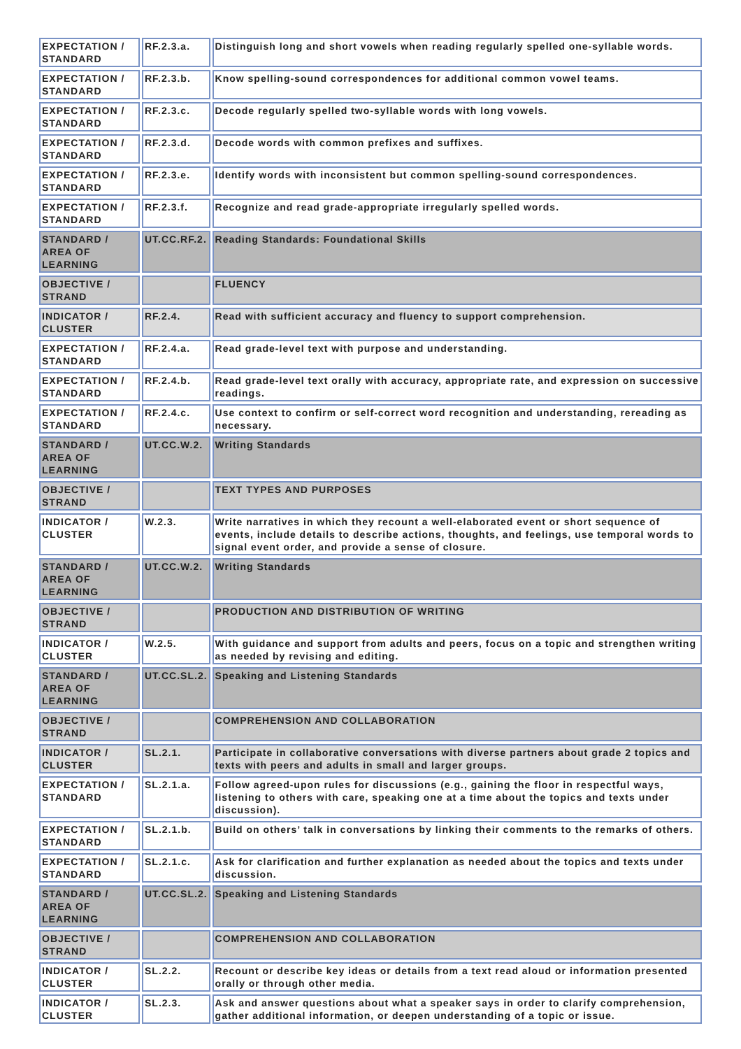| EXPECTATION / STANDARD | RF.2.3.a. | Distinguish long and short vowels when reading regularly spelled one-syllable words. |
| EXPECTATION / STANDARD | RF.2.3.b. | Know spelling-sound correspondences for additional common vowel teams. |
| EXPECTATION / STANDARD | RF.2.3.c. | Decode regularly spelled two-syllable words with long vowels. |
| EXPECTATION / STANDARD | RF.2.3.d. | Decode words with common prefixes and suffixes. |
| EXPECTATION / STANDARD | RF.2.3.e. | Identify words with inconsistent but common spelling-sound correspondences. |
| EXPECTATION / STANDARD | RF.2.3.f. | Recognize and read grade-appropriate irregularly spelled words. |
| STANDARD / AREA OF LEARNING | UT.CC.RF.2. | Reading Standards: Foundational Skills |
| OBJECTIVE / STRAND | | FLUENCY |
| INDICATOR / CLUSTER | RF.2.4. | Read with sufficient accuracy and fluency to support comprehension. |
| EXPECTATION / STANDARD | RF.2.4.a. | Read grade-level text with purpose and understanding. |
| EXPECTATION / STANDARD | RF.2.4.b. | Read grade-level text orally with accuracy, appropriate rate, and expression on successive readings. |
| EXPECTATION / STANDARD | RF.2.4.c. | Use context to confirm or self-correct word recognition and understanding, rereading as necessary. |
| STANDARD / AREA OF LEARNING | UT.CC.W.2. | Writing Standards |
| OBJECTIVE / STRAND | | TEXT TYPES AND PURPOSES |
| INDICATOR / CLUSTER | W.2.3. | Write narratives in which they recount a well-elaborated event or short sequence of events, include details to describe actions, thoughts, and feelings, use temporal words to signal event order, and provide a sense of closure. |
| STANDARD / AREA OF LEARNING | UT.CC.W.2. | Writing Standards |
| OBJECTIVE / STRAND | | PRODUCTION AND DISTRIBUTION OF WRITING |
| INDICATOR / CLUSTER | W.2.5. | With guidance and support from adults and peers, focus on a topic and strengthen writing as needed by revising and editing. |
| STANDARD / AREA OF LEARNING | UT.CC.SL.2. | Speaking and Listening Standards |
| OBJECTIVE / STRAND | | COMPREHENSION AND COLLABORATION |
| INDICATOR / CLUSTER | SL.2.1. | Participate in collaborative conversations with diverse partners about grade 2 topics and texts with peers and adults in small and larger groups. |
| EXPECTATION / STANDARD | SL.2.1.a. | Follow agreed-upon rules for discussions (e.g., gaining the floor in respectful ways, listening to others with care, speaking one at a time about the topics and texts under discussion). |
| EXPECTATION / STANDARD | SL.2.1.b. | Build on others’ talk in conversations by linking their comments to the remarks of others. |
| EXPECTATION / STANDARD | SL.2.1.c. | Ask for clarification and further explanation as needed about the topics and texts under discussion. |
| STANDARD / AREA OF LEARNING | UT.CC.SL.2. | Speaking and Listening Standards |
| OBJECTIVE / STRAND | | COMPREHENSION AND COLLABORATION |
| INDICATOR / CLUSTER | SL.2.2. | Recount or describe key ideas or details from a text read aloud or information presented orally or through other media. |
| INDICATOR / CLUSTER | SL.2.3. | Ask and answer questions about what a speaker says in order to clarify comprehension, gather additional information, or deepen understanding of a topic or issue. |